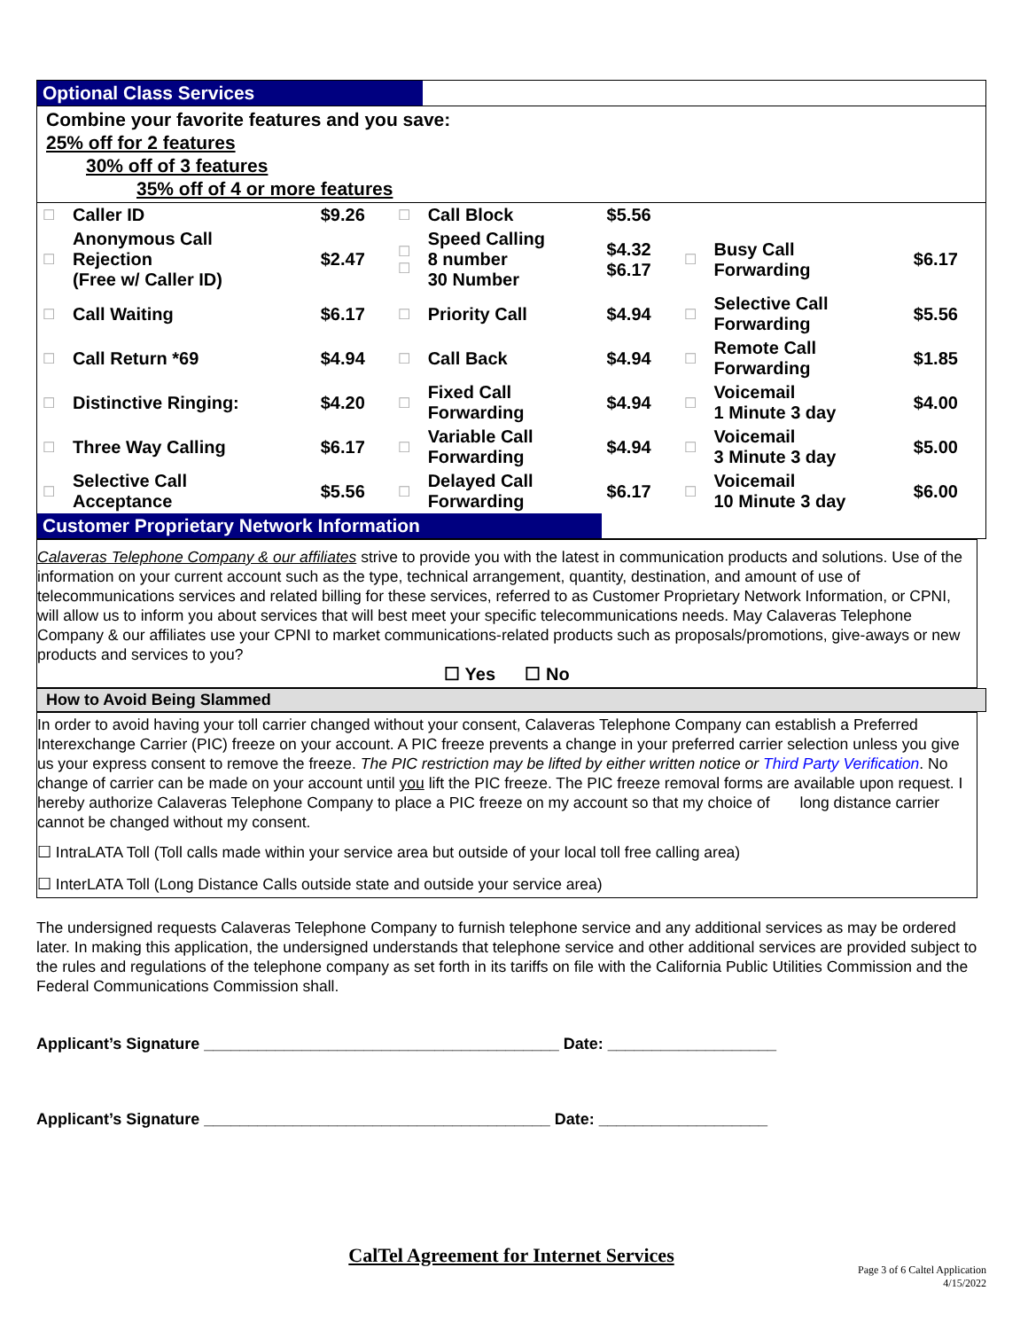| Optional Class Services | | | | | | | | |
| Combine your favorite features and you save: 25% off for 2 features 30% off of 3 features 35% off of 4 or more features | | | | | | | | |
| ☐ | Caller ID | $9.26 | ☐ | Call Block | $5.56 | | | |
| ☐ | Anonymous Call Rejection (Free w/ Caller ID) | $2.47 | ☐ ☐ | Speed Calling 8 number 30 Number | $4.32 $6.17 | ☐ | Busy Call Forwarding | $6.17 |
| ☐ | Call Waiting | $6.17 | ☐ | Priority Call | $4.94 | ☐ | Selective Call Forwarding | $5.56 |
| ☐ | Call Return *69 | $4.94 | ☐ | Call Back | $4.94 | ☐ | Remote Call Forwarding | $1.85 |
| ☐ | Distinctive Ringing: | $4.20 | ☐ | Fixed Call Forwarding | $4.94 | ☐ | Voicemail 1 Minute 3 day | $4.00 |
| ☐ | Three Way Calling | $6.17 | ☐ | Variable Call Forwarding | $4.94 | ☐ | Voicemail 3 Minute 3 day | $5.00 |
| ☐ | Selective Call Acceptance | $5.56 | ☐ | Delayed Call Forwarding | $6.17 | ☐ | Voicemail 10 Minute 3 day | $6.00 |
| Customer Proprietary Network Information | | | | | | | | |
Calaveras Telephone Company & our affiliates strive to provide you with the latest in communication products and solutions. Use of the information on your current account such as the type, technical arrangement, quantity, destination, and amount of use of telecommunications services and related billing for these services, referred to as Customer Proprietary Network Information, or CPNI, will allow us to inform you about services that will best meet your specific telecommunications needs. May Calaveras Telephone Company & our affiliates use your CPNI to market communications-related products such as proposals/promotions, give-aways or new products and services to you?
☐ Yes ☐ No
How to Avoid Being Slammed
In order to avoid having your toll carrier changed without your consent, Calaveras Telephone Company can establish a Preferred Interexchange Carrier (PIC) freeze on your account. A PIC freeze prevents a change in your preferred carrier selection unless you give us your express consent to remove the freeze. The PIC restriction may be lifted by either written notice or Third Party Verification. No change of carrier can be made on your account until you lift the PIC freeze. The PIC freeze removal forms are available upon request. I hereby authorize Calaveras Telephone Company to place a PIC freeze on my account so that my choice of long distance carrier cannot be changed without my consent.
☐ IntraLATA Toll (Toll calls made within your service area but outside of your local toll free calling area)
☐ InterLATA Toll (Long Distance Calls outside state and outside your service area)
The undersigned requests Calaveras Telephone Company to furnish telephone service and any additional services as may be ordered later. In making this application, the undersigned understands that telephone service and other additional services are provided subject to the rules and regulations of the telephone company as set forth in its tariffs on file with the California Public Utilities Commission and the Federal Communications Commission shall.
Applicant’s Signature ________________________________________ Date: ___________________
Applicant’s Signature _______________________________________ Date: ___________________
CalTel Agreement for Internet Services
Page 3 of 6 Caltel Application
4/15/2022